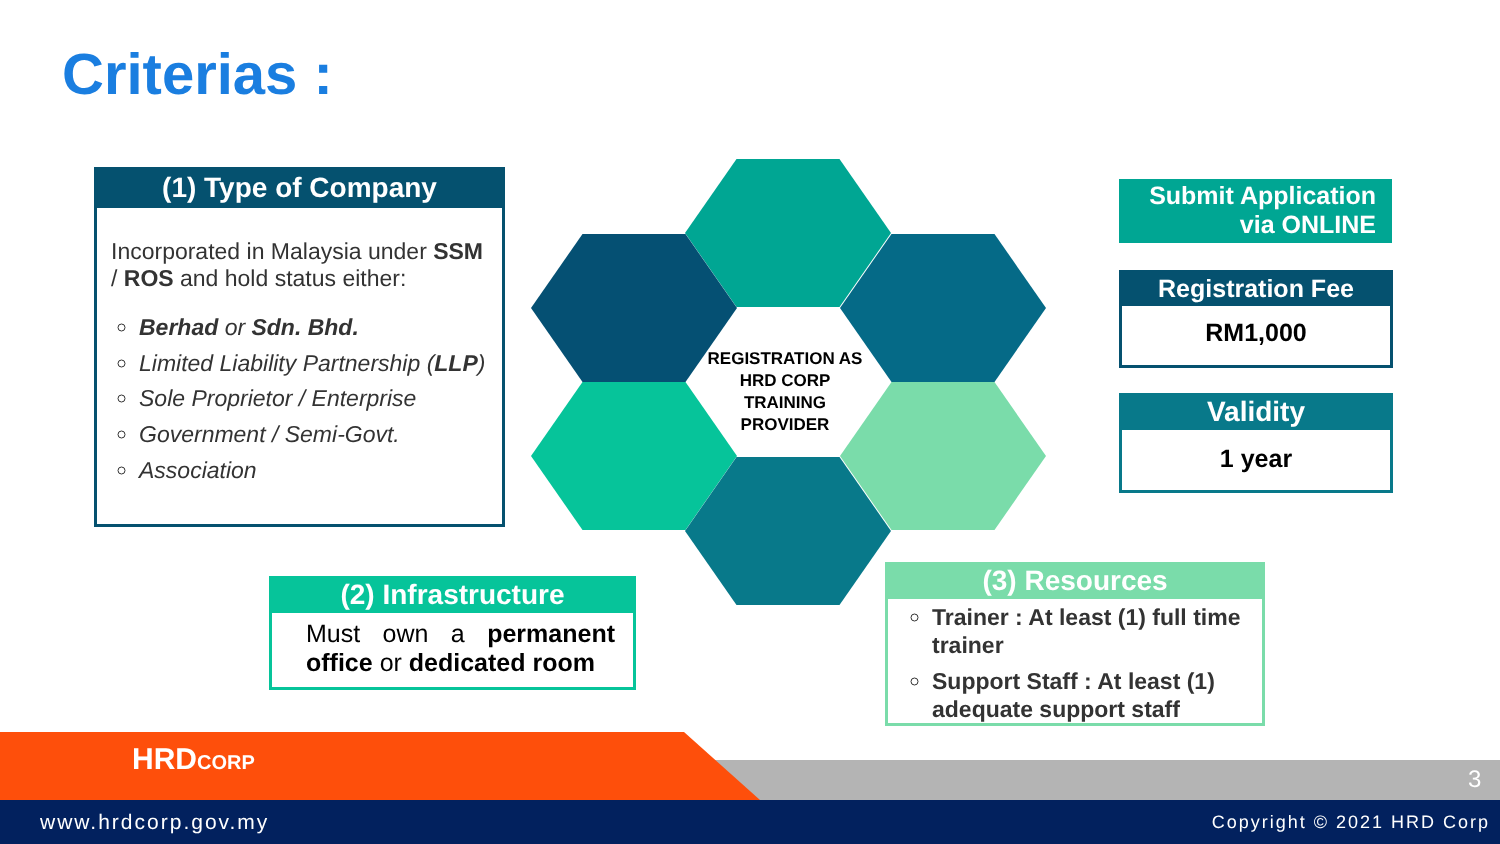Criterias :
(1) Type of Company
Incorporated in Malaysia under SSM / ROS and hold status either:
Berhad or Sdn. Bhd.
Limited Liability Partnership (LLP)
Sole Proprietor / Enterprise
Government / Semi-Govt.
Association
REGISTRATION AS HRD CORP TRAINING PROVIDER
Submit Application via ONLINE
Registration Fee
RM1,000
Validity
1 year
(2) Infrastructure
Must own a permanent office or dedicated room
(3) Resources
Trainer : At least (1) full time trainer
Support Staff : At least (1) adequate support staff
HRDCORP
3
www.hrdcorp.gov.my Copyright © 2021 HRD Corp